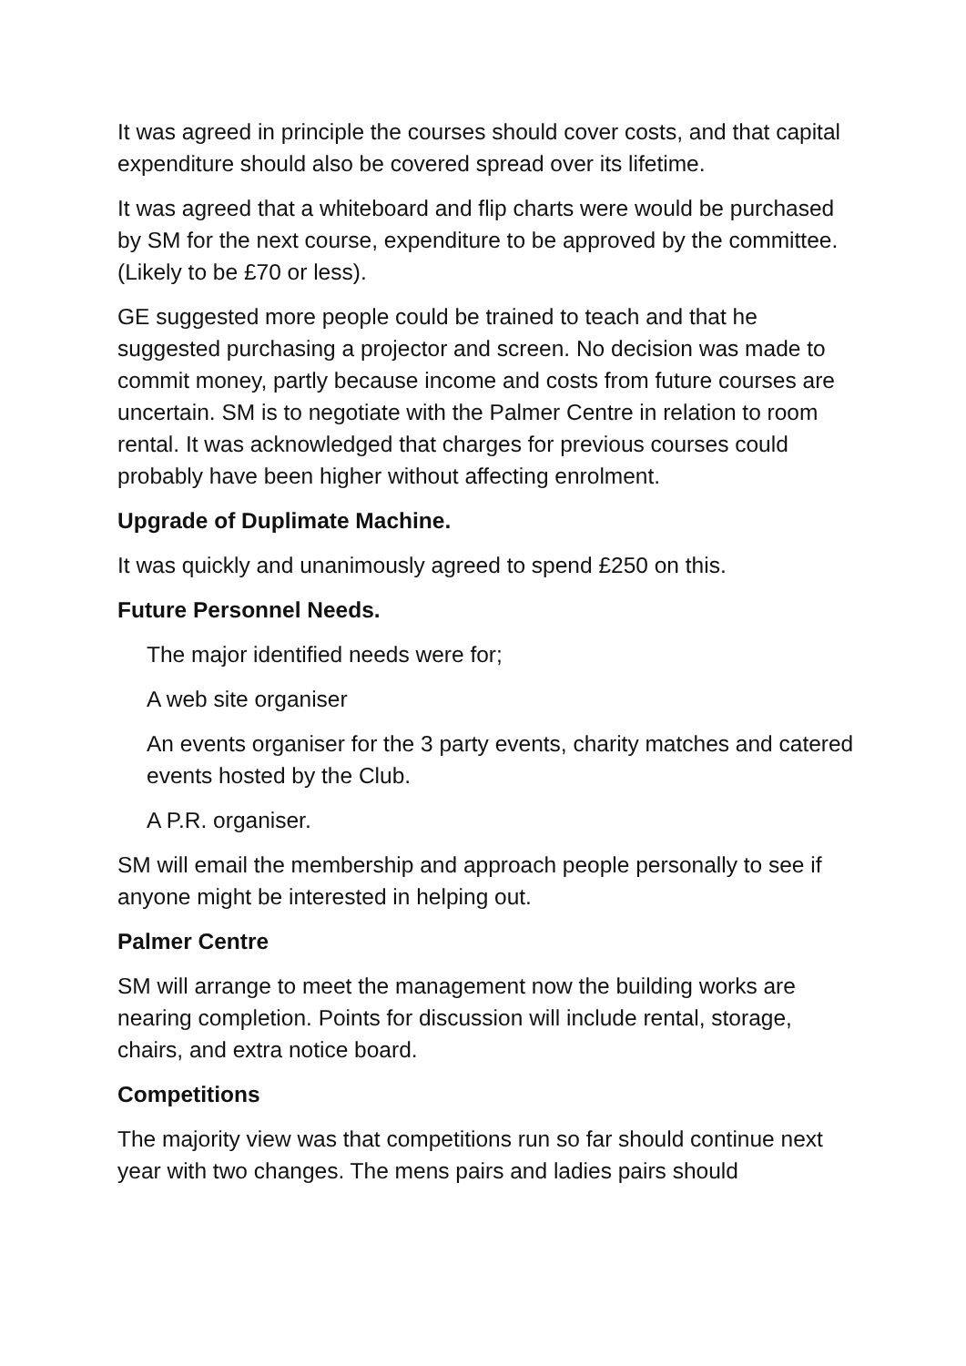It was agreed in principle the courses should cover costs, and that capital expenditure should also be covered spread over its lifetime.
It was agreed that a whiteboard and flip charts were would be purchased by SM for the next course, expenditure to be approved by the committee. (Likely to be £70 or less).
GE suggested more people could be trained to teach and that he suggested purchasing a projector and screen. No decision was made to commit money, partly because income and costs from future courses are uncertain. SM is to negotiate with the Palmer Centre in relation to room rental. It was acknowledged that charges for previous courses could probably have been higher without affecting enrolment.
Upgrade of Duplimate Machine.
It was quickly and unanimously agreed to spend £250 on this.
Future Personnel Needs.
The major identified needs were for;
A web site organiser
An events organiser for the 3 party events, charity matches and catered events hosted by the Club.
A P.R. organiser.
SM will email the membership and approach people personally to see if anyone might be interested in helping out.
Palmer Centre
SM will arrange to meet the management now the building works are nearing completion. Points for discussion will include rental, storage, chairs, and extra notice board.
Competitions
The majority view was that competitions run so far should continue next year with two changes. The mens pairs and ladies pairs should